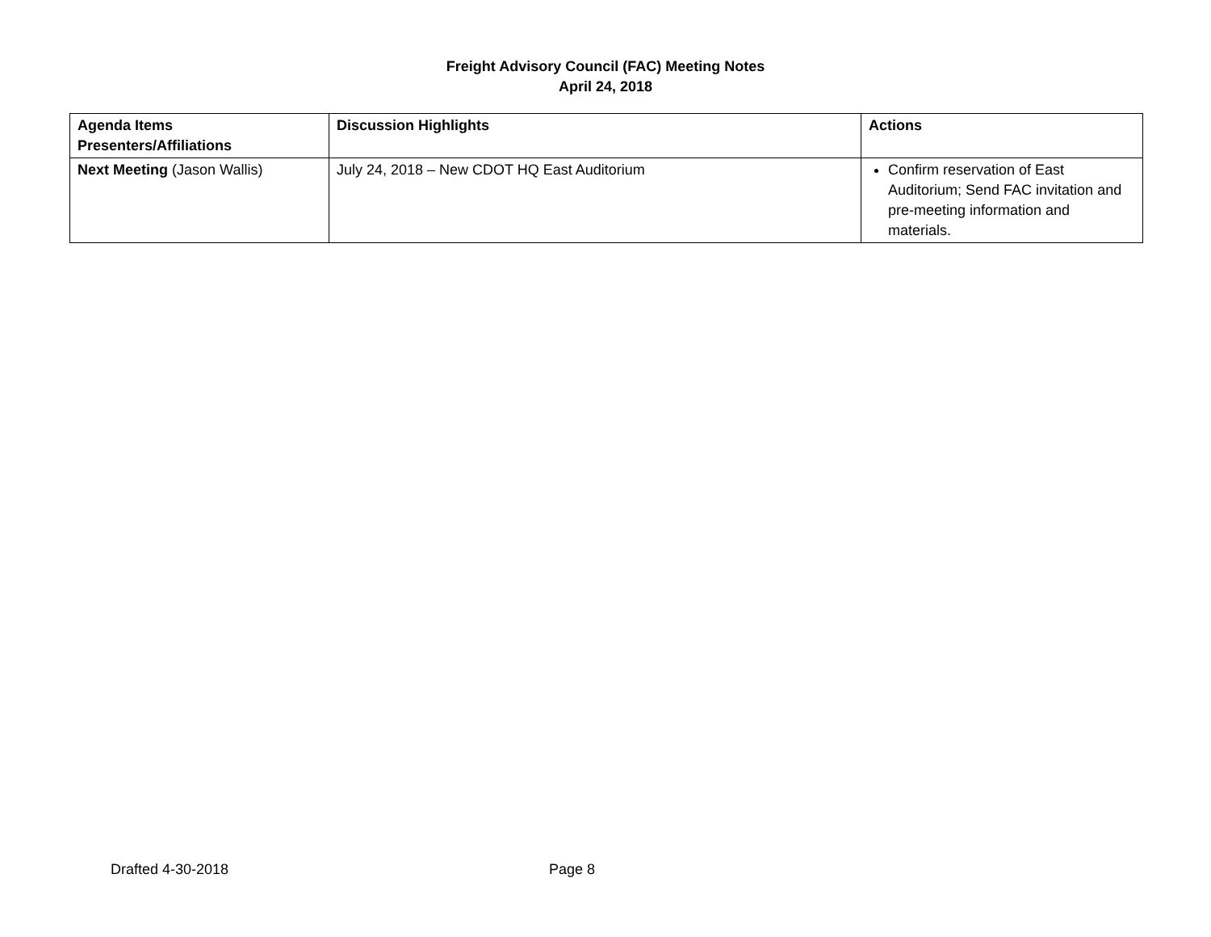Freight Advisory Council (FAC) Meeting Notes
April 24, 2018
| Agenda Items Presenters/Affiliations | Discussion Highlights | Actions |
| --- | --- | --- |
| Next Meeting (Jason Wallis) | July 24, 2018 – New CDOT HQ East Auditorium | Confirm reservation of East Auditorium; Send FAC invitation and pre-meeting information and materials. |
Drafted 4-30-2018 Page 8